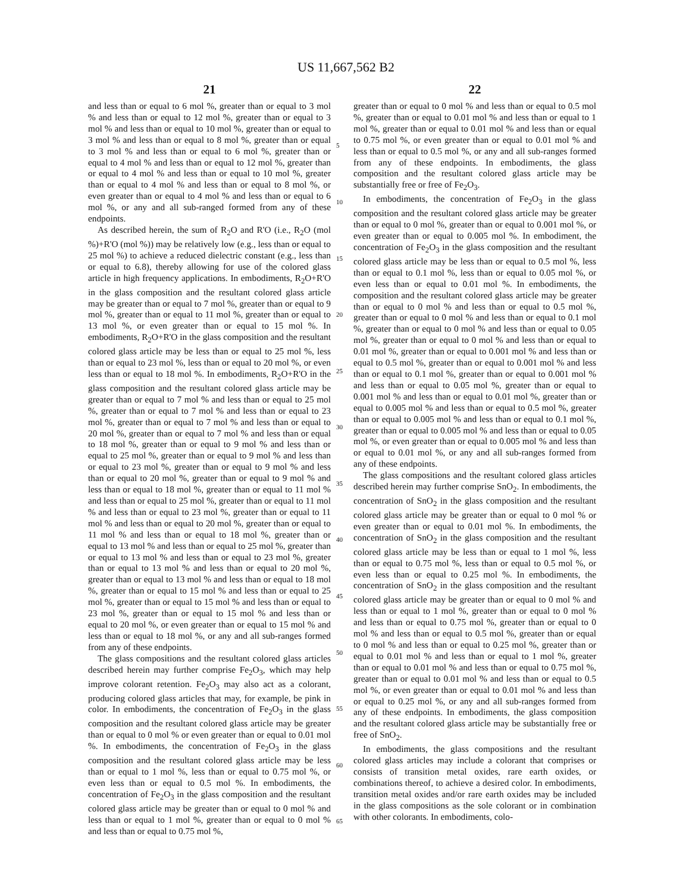US 11,667,562 B2
21
and less than or equal to 6 mol %, greater than or equal to 3 mol % and less than or equal to 12 mol %, greater than or equal to 3 mol % and less than or equal to 10 mol %, greater than or equal to 3 mol % and less than or equal to 8 mol %, greater than or equal to 3 mol % and less than or equal to 6 mol %, greater than or equal to 4 mol % and less than or equal to 12 mol %, greater than or equal to 4 mol % and less than or equal to 10 mol %, greater than or equal to 4 mol % and less than or equal to 8 mol %, or even greater than or equal to 4 mol % and less than or equal to 6 mol %, or any and all sub-ranged formed from any of these endpoints.
As described herein, the sum of R<sub>2</sub>O and R'O (i.e., R<sub>2</sub>O (mol %)+R'O (mol %)) may be relatively low (e.g., less than or equal to 25 mol %) to achieve a reduced dielectric constant (e.g., less than or equal to 6.8), thereby allowing for use of the colored glass article in high frequency applications. In embodiments, R<sub>2</sub>O+R'O in the glass composition and the resultant colored glass article may be greater than or equal to 7 mol %, greater than or equal to 9 mol %, greater than or equal to 11 mol %, greater than or equal to 13 mol %, or even greater than or equal to 15 mol %. In embodiments, R<sub>2</sub>O+R'O in the glass composition and the resultant colored glass article may be less than or equal to 25 mol %, less than or equal to 23 mol %, less than or equal to 20 mol %, or even less than or equal to 18 mol %. In embodiments, R<sub>2</sub>O+R'O in the glass composition and the resultant colored glass article may be greater than or equal to 7 mol % and less than or equal to 25 mol %, greater than or equal to 7 mol % and less than or equal to 23 mol %, greater than or equal to 7 mol % and less than or equal to 20 mol %, greater than or equal to 7 mol % and less than or equal to 18 mol %, greater than or equal to 9 mol % and less than or equal to 25 mol %, greater than or equal to 9 mol % and less than or equal to 23 mol %, greater than or equal to 9 mol % and less than or equal to 20 mol %, greater than or equal to 9 mol % and less than or equal to 18 mol %, greater than or equal to 11 mol % and less than or equal to 25 mol %, greater than or equal to 11 mol % and less than or equal to 23 mol %, greater than or equal to 11 mol % and less than or equal to 20 mol %, greater than or equal to 11 mol % and less than or equal to 18 mol %, greater than or equal to 13 mol % and less than or equal to 25 mol %, greater than or equal to 13 mol % and less than or equal to 23 mol %, greater than or equal to 13 mol % and less than or equal to 20 mol %, greater than or equal to 13 mol % and less than or equal to 18 mol %, greater than or equal to 15 mol % and less than or equal to 25 mol %, greater than or equal to 15 mol % and less than or equal to 23 mol %, greater than or equal to 15 mol % and less than or equal to 20 mol %, or even greater than or equal to 15 mol % and less than or equal to 18 mol %, or any and all sub-ranges formed from any of these endpoints.
The glass compositions and the resultant colored glass articles described herein may further comprise Fe<sub>2</sub>O<sub>3</sub>, which may help improve colorant retention. Fe<sub>2</sub>O<sub>3</sub> may also act as a colorant, producing colored glass articles that may, for example, be pink in color. In embodiments, the concentration of Fe<sub>2</sub>O<sub>3</sub> in the glass composition and the resultant colored glass article may be greater than or equal to 0 mol % or even greater than or equal to 0.01 mol %. In embodiments, the concentration of Fe<sub>2</sub>O<sub>3</sub> in the glass composition and the resultant colored glass article may be less than or equal to 1 mol %, less than or equal to 0.75 mol %, or even less than or equal to 0.5 mol %. In embodiments, the concentration of Fe<sub>2</sub>O<sub>3</sub> in the glass composition and the resultant colored glass article may be greater than or equal to 0 mol % and less than or equal to 1 mol %, greater than or equal to 0 mol % and less than or equal to 0.75 mol %,
22
greater than or equal to 0 mol % and less than or equal to 0.5 mol %, greater than or equal to 0.01 mol % and less than or equal to 1 mol %, greater than or equal to 0.01 mol % and less than or equal to 0.75 mol %, or even greater than or equal to 0.01 mol % and less than or equal to 0.5 mol %, or any and all sub-ranges formed from any of these endpoints. In embodiments, the glass composition and the resultant colored glass article may be substantially free or free of Fe<sub>2</sub>O<sub>3</sub>.
In embodiments, the concentration of Fe<sub>2</sub>O<sub>3</sub> in the glass composition and the resultant colored glass article may be greater than or equal to 0 mol %, greater than or equal to 0.001 mol %, or even greater than or equal to 0.005 mol %. In embodiment, the concentration of Fe<sub>2</sub>O<sub>3</sub> in the glass composition and the resultant colored glass article may be less than or equal to 0.5 mol %, less than or equal to 0.1 mol %, less than or equal to 0.05 mol %, or even less than or equal to 0.01 mol %. In embodiments, the composition and the resultant colored glass article may be greater than or equal to 0 mol % and less than or equal to 0.5 mol %, greater than or equal to 0 mol % and less than or equal to 0.1 mol %, greater than or equal to 0 mol % and less than or equal to 0.05 mol %, greater than or equal to 0 mol % and less than or equal to 0.01 mol %, greater than or equal to 0.001 mol % and less than or equal to 0.5 mol %, greater than or equal to 0.001 mol % and less than or equal to 0.1 mol %, greater than or equal to 0.001 mol % and less than or equal to 0.05 mol %, greater than or equal to 0.001 mol % and less than or equal to 0.01 mol %, greater than or equal to 0.005 mol % and less than or equal to 0.5 mol %, greater than or equal to 0.005 mol % and less than or equal to 0.1 mol %, greater than or equal to 0.005 mol % and less than or equal to 0.05 mol %, or even greater than or equal to 0.005 mol % and less than or equal to 0.01 mol %, or any and all sub-ranges formed from any of these endpoints.
The glass compositions and the resultant colored glass articles described herein may further comprise SnO<sub>2</sub>. In embodiments, the concentration of SnO<sub>2</sub> in the glass composition and the resultant colored glass article may be greater than or equal to 0 mol % or even greater than or equal to 0.01 mol %. In embodiments, the concentration of SnO<sub>2</sub> in the glass composition and the resultant colored glass article may be less than or equal to 1 mol %, less than or equal to 0.75 mol %, less than or equal to 0.5 mol %, or even less than or equal to 0.25 mol %. In embodiments, the concentration of SnO<sub>2</sub> in the glass composition and the resultant colored glass article may be greater than or equal to 0 mol % and less than or equal to 1 mol %, greater than or equal to 0 mol % and less than or equal to 0.75 mol %, greater than or equal to 0 mol % and less than or equal to 0.5 mol %, greater than or equal to 0 mol % and less than or equal to 0.25 mol %, greater than or equal to 0.01 mol % and less than or equal to 1 mol %, greater than or equal to 0.01 mol % and less than or equal to 0.75 mol %, greater than or equal to 0.01 mol % and less than or equal to 0.5 mol %, or even greater than or equal to 0.01 mol % and less than or equal to 0.25 mol %, or any and all sub-ranges formed from any of these endpoints. In embodiments, the glass composition and the resultant colored glass article may be substantially free or free of SnO<sub>2</sub>.
In embodiments, the glass compositions and the resultant colored glass articles may include a colorant that comprises or consists of transition metal oxides, rare earth oxides, or combinations thereof, to achieve a desired color. In embodiments, transition metal oxides and/or rare earth oxides may be included in the glass compositions as the sole colorant or in combination with other colorants. In embodiments, colo-
5
10
15
20
25
30
35
40
45
50
55
60
65